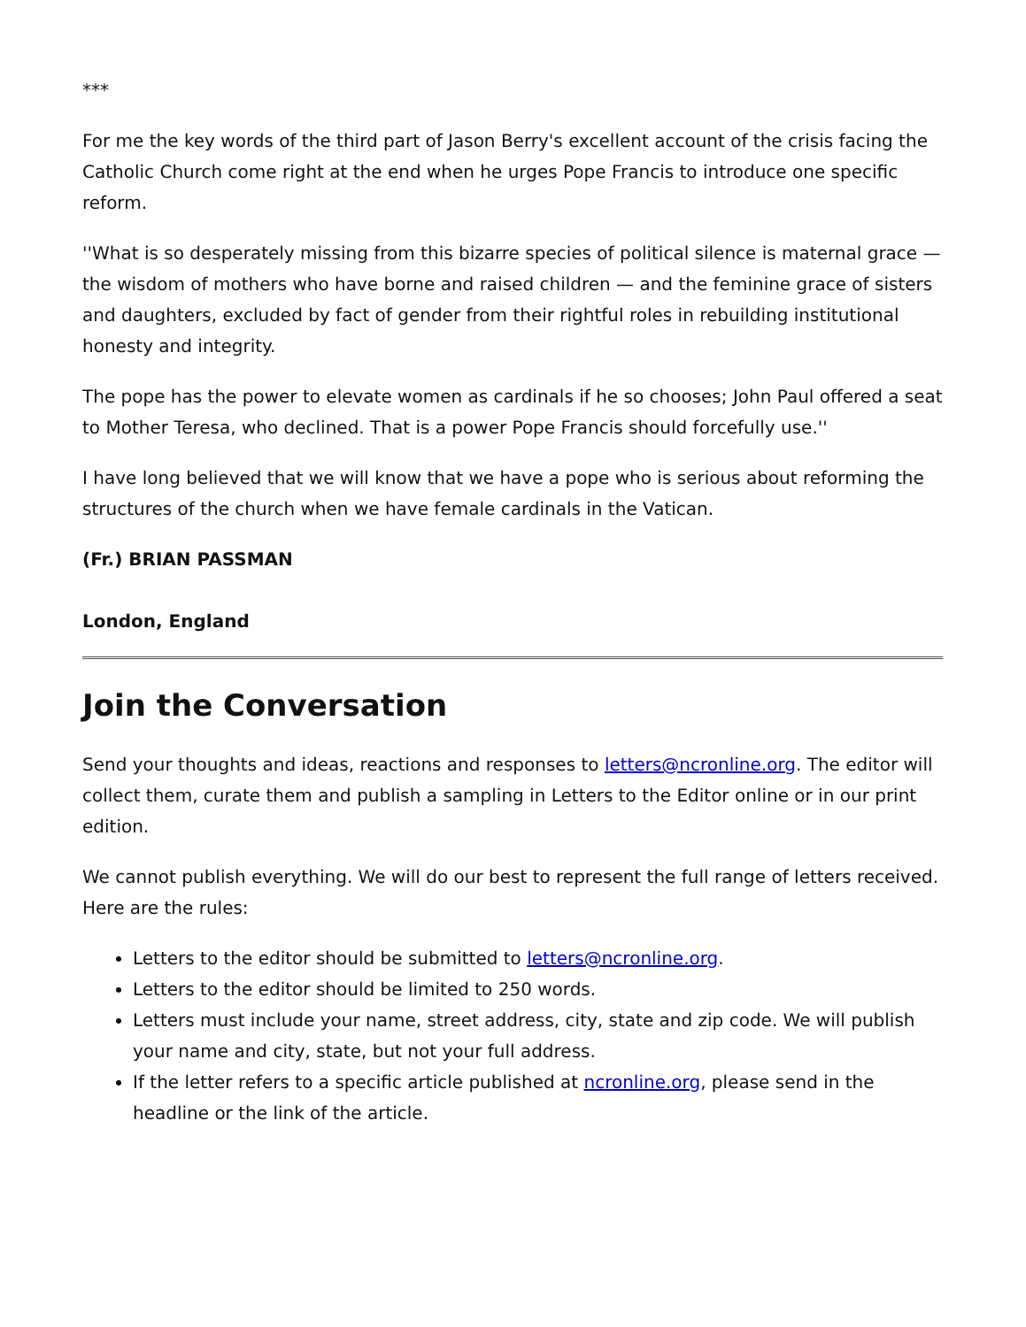***
For me the key words of the third part of Jason Berry's excellent account of the crisis facing the Catholic Church come right at the end when he urges Pope Francis to introduce one specific reform.
''What is so desperately missing from this bizarre species of political silence is maternal grace — the wisdom of mothers who have borne and raised children — and the feminine grace of sisters and daughters, excluded by fact of gender from their rightful roles in rebuilding institutional honesty and integrity.
The pope has the power to elevate women as cardinals if he so chooses; John Paul offered a seat to Mother Teresa, who declined. That is a power Pope Francis should forcefully use.''
I have long believed that we will know that we have a pope who is serious about reforming the structures of the church when we have female cardinals in the Vatican.
(Fr.) BRIAN PASSMAN
London, England
Join the Conversation
Send your thoughts and ideas, reactions and responses to letters@ncronline.org. The editor will collect them, curate them and publish a sampling in Letters to the Editor online or in our print edition.
We cannot publish everything. We will do our best to represent the full range of letters received. Here are the rules:
Letters to the editor should be submitted to letters@ncronline.org.
Letters to the editor should be limited to 250 words.
Letters must include your name, street address, city, state and zip code. We will publish your name and city, state, but not your full address.
If the letter refers to a specific article published at ncronline.org, please send in the headline or the link of the article.